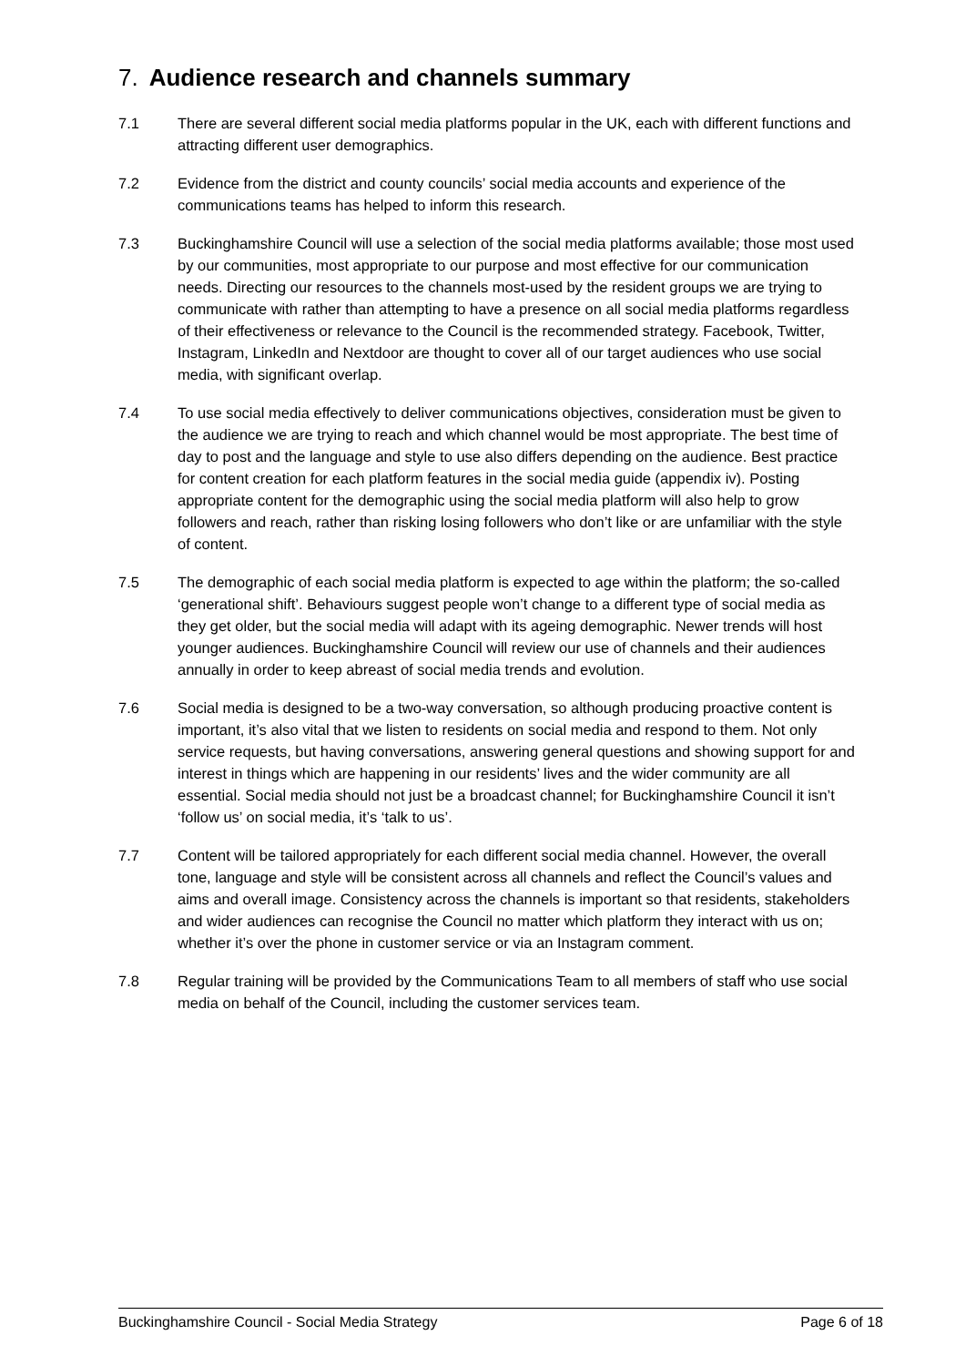7. Audience research and channels summary
7.1 There are several different social media platforms popular in the UK, each with different functions and attracting different user demographics.
7.2 Evidence from the district and county councils’ social media accounts and experience of the communications teams has helped to inform this research.
7.3 Buckinghamshire Council will use a selection of the social media platforms available; those most used by our communities, most appropriate to our purpose and most effective for our communication needs. Directing our resources to the channels most-used by the resident groups we are trying to communicate with rather than attempting to have a presence on all social media platforms regardless of their effectiveness or relevance to the Council is the recommended strategy. Facebook, Twitter, Instagram, LinkedIn and Nextdoor are thought to cover all of our target audiences who use social media, with significant overlap.
7.4 To use social media effectively to deliver communications objectives, consideration must be given to the audience we are trying to reach and which channel would be most appropriate. The best time of day to post and the language and style to use also differs depending on the audience. Best practice for content creation for each platform features in the social media guide (appendix iv). Posting appropriate content for the demographic using the social media platform will also help to grow followers and reach, rather than risking losing followers who don’t like or are unfamiliar with the style of content.
7.5 The demographic of each social media platform is expected to age within the platform; the so-called ‘generational shift’. Behaviours suggest people won’t change to a different type of social media as they get older, but the social media will adapt with its ageing demographic. Newer trends will host younger audiences. Buckinghamshire Council will review our use of channels and their audiences annually in order to keep abreast of social media trends and evolution.
7.6 Social media is designed to be a two-way conversation, so although producing proactive content is important, it’s also vital that we listen to residents on social media and respond to them. Not only service requests, but having conversations, answering general questions and showing support for and interest in things which are happening in our residents’ lives and the wider community are all essential. Social media should not just be a broadcast channel; for Buckinghamshire Council it isn’t ‘follow us’ on social media, it’s ‘talk to us’.
7.7 Content will be tailored appropriately for each different social media channel. However, the overall tone, language and style will be consistent across all channels and reflect the Council’s values and aims and overall image. Consistency across the channels is important so that residents, stakeholders and wider audiences can recognise the Council no matter which platform they interact with us on; whether it’s over the phone in customer service or via an Instagram comment.
7.8 Regular training will be provided by the Communications Team to all members of staff who use social media on behalf of the Council, including the customer services team.
Buckinghamshire Council - Social Media Strategy Page 6 of 18